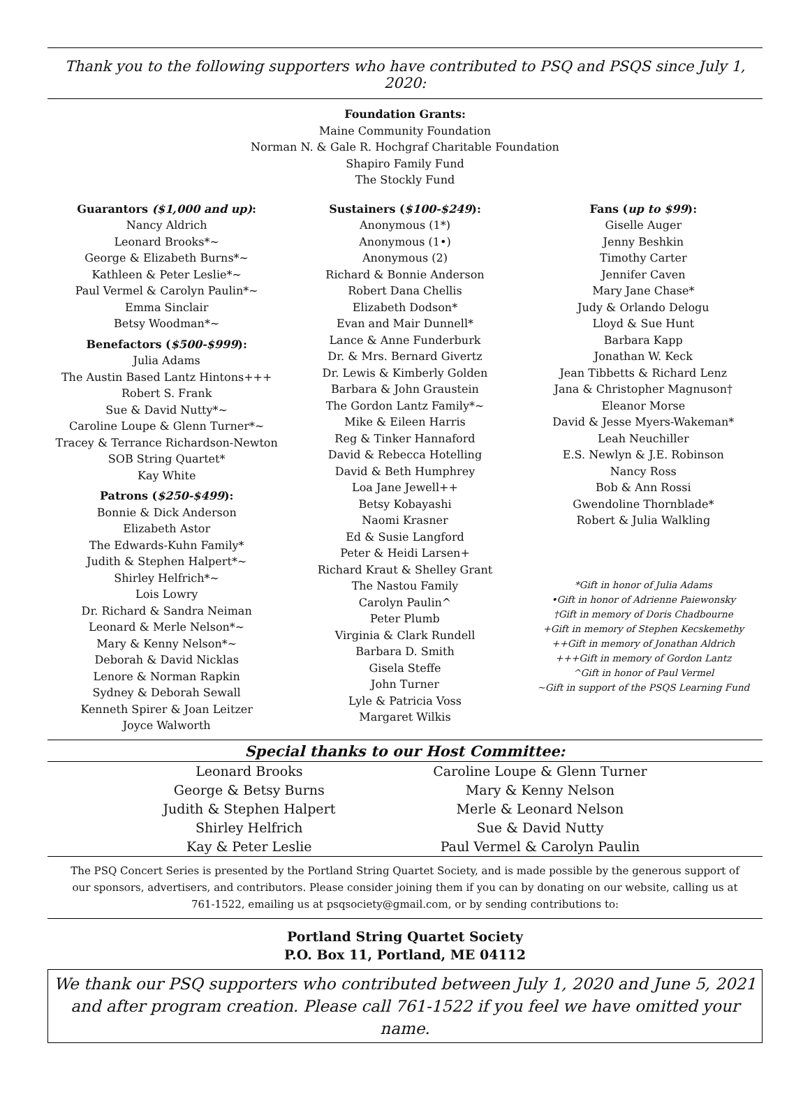Thank you to the following supporters who have contributed to PSQ and PSQS since July 1, 2020:
Foundation Grants:
Maine Community Foundation
Norman N. & Gale R. Hochgraf Charitable Foundation
Shapiro Family Fund
The Stockly Fund
Guarantors ($1,000 and up):
Nancy Aldrich
Leonard Brooks*~
George & Elizabeth Burns*~
Kathleen & Peter Leslie*~
Paul Vermel & Carolyn Paulin*~
Emma Sinclair
Betsy Woodman*~
Benefactors ($500-$999):
Julia Adams
The Austin Based Lantz Hintons+++
Robert S. Frank
Sue & David Nutty*~
Caroline Loupe & Glenn Turner*~
Tracey & Terrance Richardson-Newton
SOB String Quartet*
Kay White
Patrons ($250-$499):
Bonnie & Dick Anderson
Elizabeth Astor
The Edwards-Kuhn Family*
Judith & Stephen Halpert*~
Shirley Helfrich*~
Lois Lowry
Dr. Richard & Sandra Neiman
Leonard & Merle Nelson*~
Mary & Kenny Nelson*~
Deborah & David Nicklas
Lenore & Norman Rapkin
Sydney & Deborah Sewall
Kenneth Spirer & Joan Leitzer
Joyce Walworth
Sustainers ($100-$249):
Anonymous (1*)
Anonymous (1•)
Anonymous (2)
Richard & Bonnie Anderson
Robert Dana Chellis
Elizabeth Dodson*
Evan and Mair Dunnell*
Lance & Anne Funderburk
Dr. & Mrs. Bernard Givertz
Dr. Lewis & Kimberly Golden
Barbara & John Graustein
The Gordon Lantz Family*~
Mike & Eileen Harris
Reg & Tinker Hannaford
David & Rebecca Hotelling
David & Beth Humphrey
Loa Jane Jewell++
Betsy Kobayashi
Naomi Krasner
Ed & Susie Langford
Peter & Heidi Larsen+
Richard Kraut & Shelley Grant
The Nastou Family
Carolyn Paulin^
Peter Plumb
Virginia & Clark Rundell
Barbara D. Smith
Gisela Steffe
John Turner
Lyle & Patricia Voss
Margaret Wilkis
Fans (up to $99):
Giselle Auger
Jenny Beshkin
Timothy Carter
Jennifer Caven
Mary Jane Chase*
Judy & Orlando Delogu
Lloyd & Sue Hunt
Barbara Kapp
Jonathan W. Keck
Jean Tibbetts & Richard Lenz
Jana & Christopher Magnuson†
Eleanor Morse
David & Jesse Myers-Wakeman*
Leah Neuchiller
E.S. Newlyn & J.E. Robinson
Nancy Ross
Bob & Ann Rossi
Gwendoline Thornblade*
Robert & Julia Walkling
*Gift in honor of Julia Adams
•Gift in honor of Adrienne Paiewonsky
†Gift in memory of Doris Chadbourne
+Gift in memory of Stephen Kecskemethy
++Gift in memory of Jonathan Aldrich
+++Gift in memory of Gordon Lantz
^Gift in honor of Paul Vermel
~Gift in support of the PSQS Learning Fund
Special thanks to our Host Committee:
| Leonard Brooks | Caroline Loupe & Glenn Turner |
| George & Betsy Burns | Mary & Kenny Nelson |
| Judith & Stephen Halpert | Merle & Leonard Nelson |
| Shirley Helfrich | Sue & David Nutty |
| Kay & Peter Leslie | Paul Vermel & Carolyn Paulin |
The PSQ Concert Series is presented by the Portland String Quartet Society, and is made possible by the generous support of our sponsors, advertisers, and contributors. Please consider joining them if you can by donating on our website, calling us at 761-1522, emailing us at psqsociety@gmail.com, or by sending contributions to:
Portland String Quartet Society
P.O. Box 11, Portland, ME 04112
We thank our PSQ supporters who contributed between July 1, 2020 and June 5, 2021
and after program creation. Please call 761-1522 if you feel we have omitted your name.